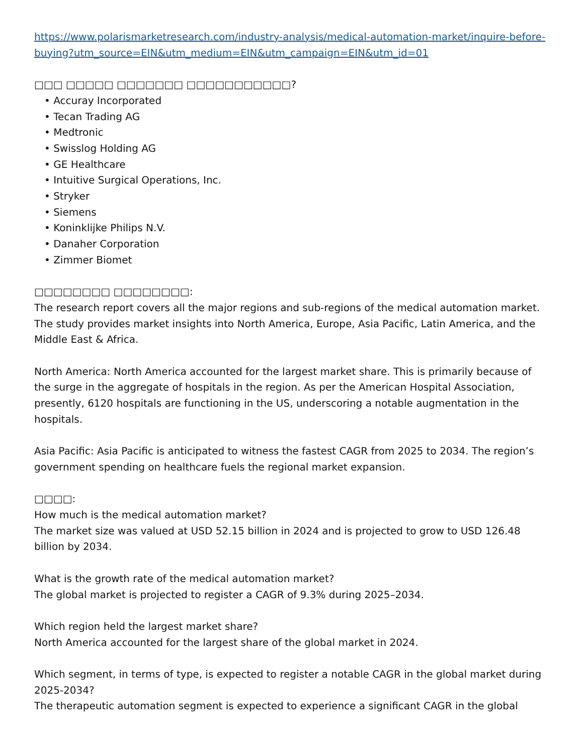https://www.polarismarketresearch.com/industry-analysis/medical-automation-market/inquire-before-buying?utm_source=EIN&utm_medium=EIN&utm_campaign=EIN&utm_id=01
□□□ □□□□□ □□□□□□□ □□□□□□□□□□□?
• Accuray Incorporated
• Tecan Trading AG
• Medtronic
• Swisslog Holding AG
• GE Healthcare
• Intuitive Surgical Operations, Inc.
• Stryker
• Siemens
• Koninklijke Philips N.V.
• Danaher Corporation
• Zimmer Biomet
□□□□□□□□ □□□□□□□□:
The research report covers all the major regions and sub-regions of the medical automation market. The study provides market insights into North America, Europe, Asia Pacific, Latin America, and the Middle East & Africa.
North America: North America accounted for the largest market share. This is primarily because of the surge in the aggregate of hospitals in the region. As per the American Hospital Association, presently, 6120 hospitals are functioning in the US, underscoring a notable augmentation in the hospitals.
Asia Pacific: Asia Pacific is anticipated to witness the fastest CAGR from 2025 to 2034. The region’s government spending on healthcare fuels the regional market expansion.
□□□□:
How much is the medical automation market?
The market size was valued at USD 52.15 billion in 2024 and is projected to grow to USD 126.48 billion by 2034.
What is the growth rate of the medical automation market?
The global market is projected to register a CAGR of 9.3% during 2025–2034.
Which region held the largest market share?
North America accounted for the largest share of the global market in 2024.
Which segment, in terms of type, is expected to register a notable CAGR in the global market during 2025-2034?
The therapeutic automation segment is expected to experience a significant CAGR in the global